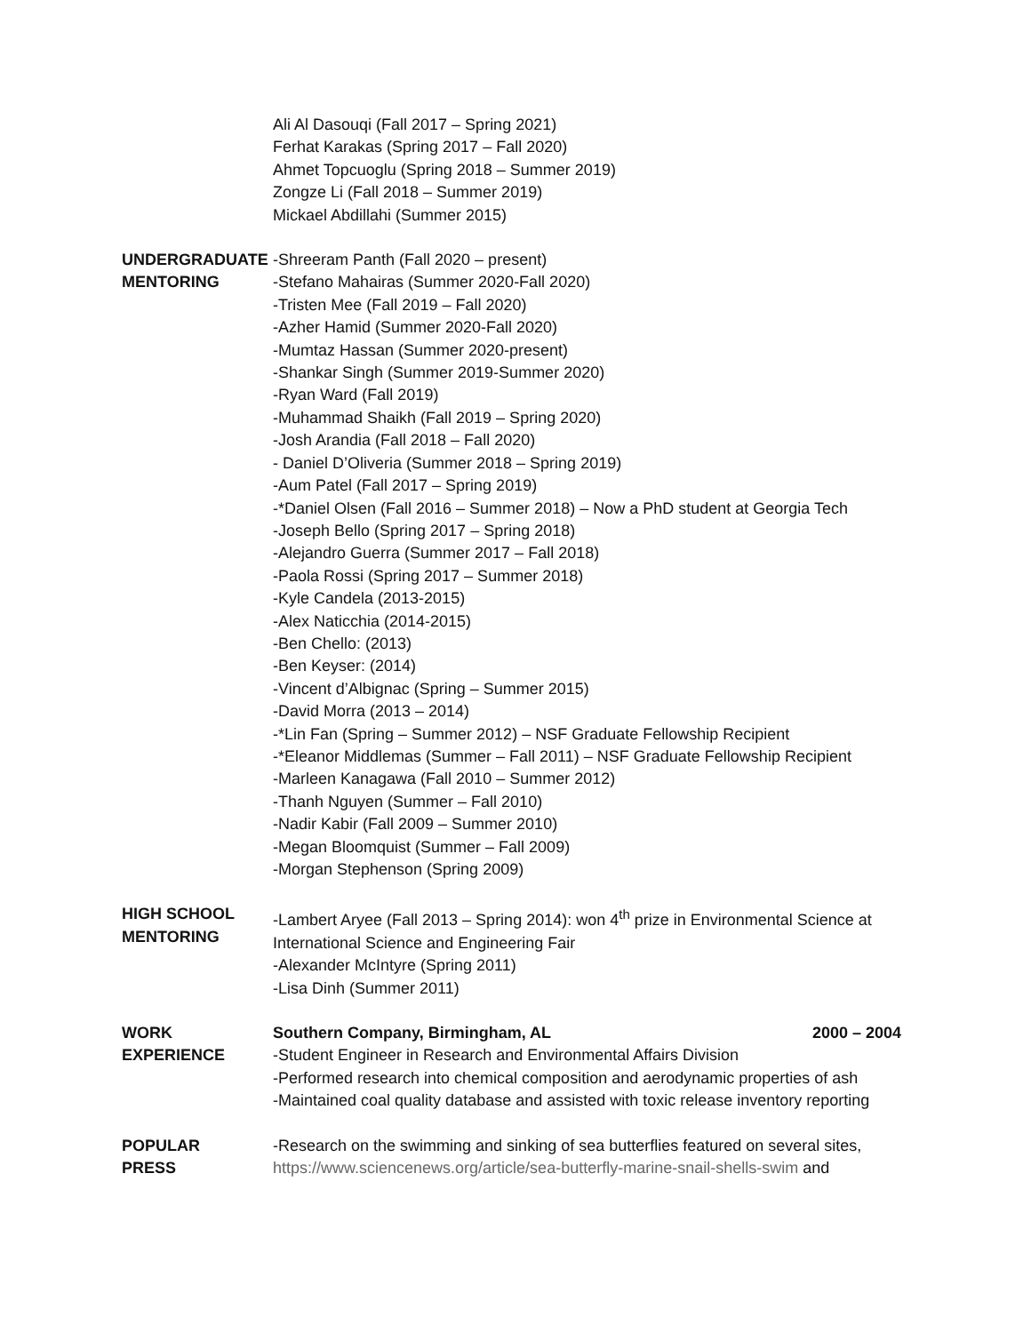Ali Al Dasouqi (Fall 2017 – Spring 2021)
Ferhat Karakas (Spring 2017 – Fall 2020)
Ahmet Topcuoglu (Spring 2018 – Summer 2019)
Zongze Li (Fall 2018 – Summer 2019)
Mickael Abdillahi (Summer 2015)
UNDERGRADUATE
MENTORING
-Shreeram Panth (Fall 2020 – present)
-Stefano Mahairas (Summer 2020-Fall 2020)
-Tristen Mee (Fall 2019 – Fall 2020)
-Azher Hamid (Summer 2020-Fall 2020)
-Mumtaz Hassan (Summer 2020-present)
-Shankar Singh (Summer 2019-Summer 2020)
-Ryan Ward (Fall 2019)
-Muhammad Shaikh (Fall 2019 – Spring 2020)
-Josh Arandia (Fall 2018 – Fall 2020)
- Daniel D’Oliveria (Summer 2018 – Spring 2019)
-Aum Patel (Fall 2017 – Spring 2019)
-*Daniel Olsen (Fall 2016 – Summer 2018) – Now a PhD student at Georgia Tech
-Joseph Bello (Spring 2017 – Spring 2018)
-Alejandro Guerra (Summer 2017 – Fall 2018)
-Paola Rossi (Spring 2017 – Summer 2018)
-Kyle Candela (2013-2015)
-Alex Naticchia (2014-2015)
-Ben Chello: (2013)
-Ben Keyser: (2014)
-Vincent d’Albignac (Spring – Summer 2015)
-David Morra (2013 – 2014)
-*Lin Fan (Spring – Summer 2012) – NSF Graduate Fellowship Recipient
-*Eleanor Middlemas (Summer – Fall 2011) – NSF Graduate Fellowship Recipient
-Marleen Kanagawa (Fall 2010 – Summer 2012)
-Thanh Nguyen (Summer – Fall 2010)
-Nadir Kabir (Fall 2009 – Summer 2010)
-Megan Bloomquist (Summer – Fall 2009)
-Morgan Stephenson (Spring 2009)
HIGH SCHOOL
MENTORING
-Lambert Aryee (Fall 2013 – Spring 2014): won 4<sup>th</sup> prize in Environmental Science at International Science and Engineering Fair
-Alexander McIntyre (Spring 2011)
-Lisa Dinh (Summer 2011)
WORK
EXPERIENCE
Southern Company, Birmingham, AL 2000 – 2004
-Student Engineer in Research and Environmental Affairs Division
-Performed research into chemical composition and aerodynamic properties of ash
-Maintained coal quality database and assisted with toxic release inventory reporting
POPULAR
PRESS
-Research on the swimming and sinking of sea butterflies featured on several sites, https://www.sciencenews.org/article/sea-butterfly-marine-snail-shells-swim and